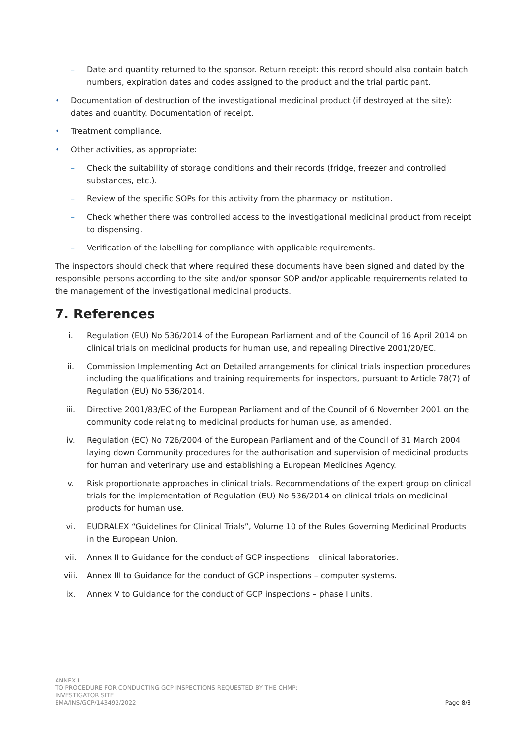– Date and quantity returned to the sponsor. Return receipt: this record should also contain batch numbers, expiration dates and codes assigned to the product and the trial participant.
• Documentation of destruction of the investigational medicinal product (if destroyed at the site): dates and quantity. Documentation of receipt.
• Treatment compliance.
• Other activities, as appropriate:
– Check the suitability of storage conditions and their records (fridge, freezer and controlled substances, etc.).
– Review of the specific SOPs for this activity from the pharmacy or institution.
– Check whether there was controlled access to the investigational medicinal product from receipt to dispensing.
– Verification of the labelling for compliance with applicable requirements.
The inspectors should check that where required these documents have been signed and dated by the responsible persons according to the site and/or sponsor SOP and/or applicable requirements related to the management of the investigational medicinal products.
7. References
i. Regulation (EU) No 536/2014 of the European Parliament and of the Council of 16 April 2014 on clinical trials on medicinal products for human use, and repealing Directive 2001/20/EC.
ii. Commission Implementing Act on Detailed arrangements for clinical trials inspection procedures including the qualifications and training requirements for inspectors, pursuant to Article 78(7) of Regulation (EU) No 536/2014.
iii. Directive 2001/83/EC of the European Parliament and of the Council of 6 November 2001 on the community code relating to medicinal products for human use, as amended.
iv. Regulation (EC) No 726/2004 of the European Parliament and of the Council of 31 March 2004 laying down Community procedures for the authorisation and supervision of medicinal products for human and veterinary use and establishing a European Medicines Agency.
v. Risk proportionate approaches in clinical trials. Recommendations of the expert group on clinical trials for the implementation of Regulation (EU) No 536/2014 on clinical trials on medicinal products for human use.
vi. EUDRALEX “Guidelines for Clinical Trials”, Volume 10 of the Rules Governing Medicinal Products in the European Union.
vii. Annex II to Guidance for the conduct of GCP inspections – clinical laboratories.
viii. Annex III to Guidance for the conduct of GCP inspections – computer systems.
ix. Annex V to Guidance for the conduct of GCP inspections – phase I units.
ANNEX I
TO PROCEDURE FOR CONDUCTING GCP INSPECTIONS REQUESTED BY THE CHMP:
INVESTIGATOR SITE
EMA/INS/GCP/143492/2022
Page 8/8